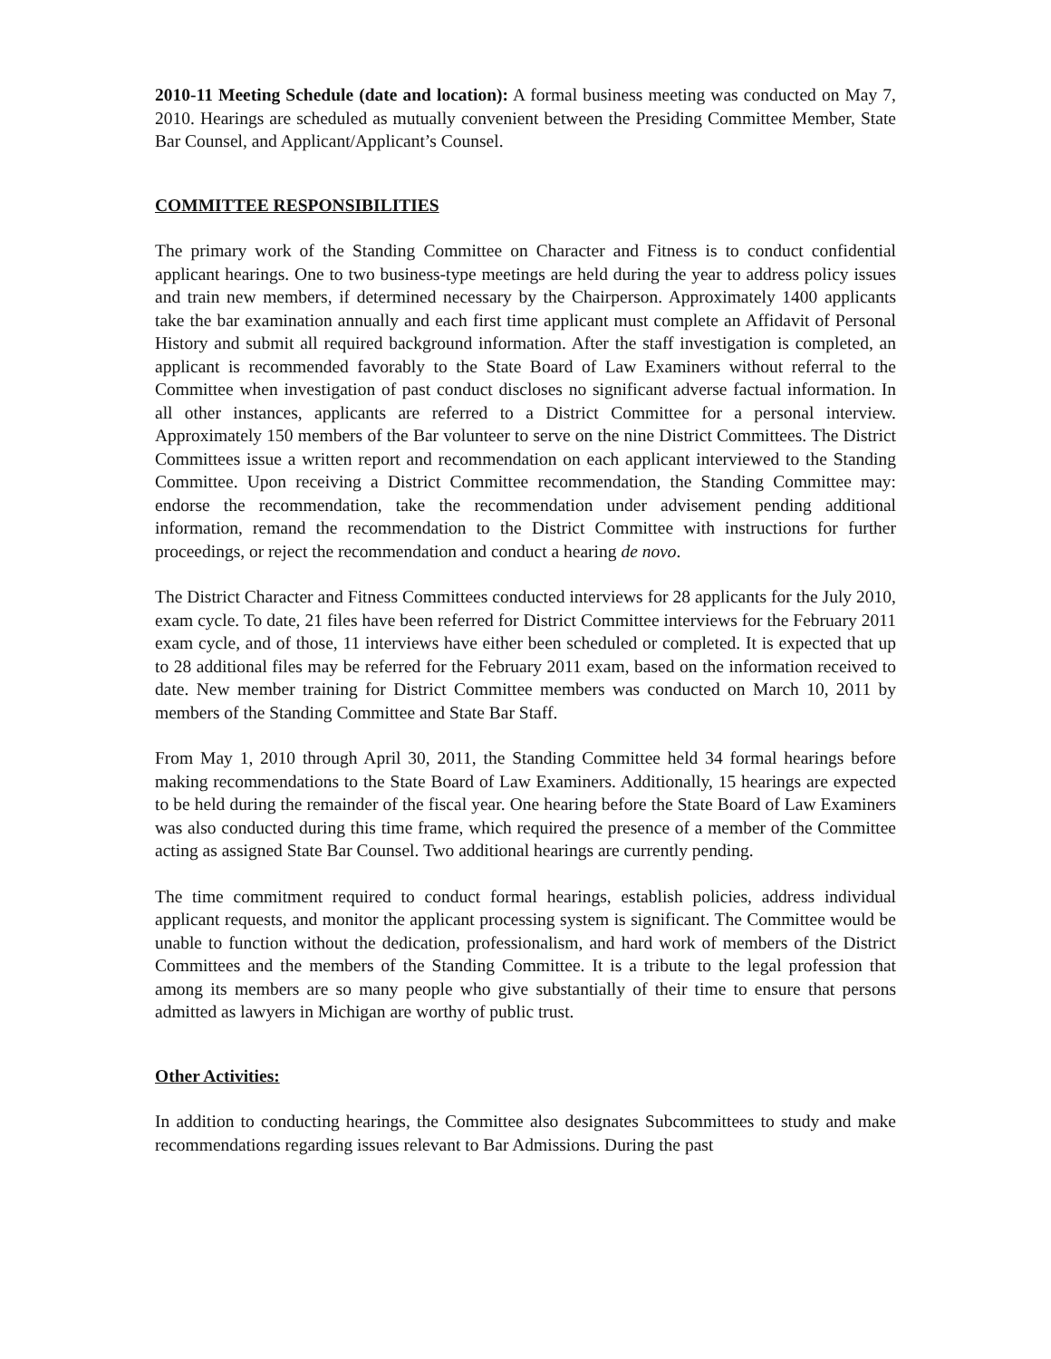2010-11 Meeting Schedule (date and location): A formal business meeting was conducted on May 7, 2010. Hearings are scheduled as mutually convenient between the Presiding Committee Member, State Bar Counsel, and Applicant/Applicant’s Counsel.
COMMITTEE RESPONSIBILITIES
The primary work of the Standing Committee on Character and Fitness is to conduct confidential applicant hearings. One to two business-type meetings are held during the year to address policy issues and train new members, if determined necessary by the Chairperson. Approximately 1400 applicants take the bar examination annually and each first time applicant must complete an Affidavit of Personal History and submit all required background information. After the staff investigation is completed, an applicant is recommended favorably to the State Board of Law Examiners without referral to the Committee when investigation of past conduct discloses no significant adverse factual information. In all other instances, applicants are referred to a District Committee for a personal interview. Approximately 150 members of the Bar volunteer to serve on the nine District Committees. The District Committees issue a written report and recommendation on each applicant interviewed to the Standing Committee. Upon receiving a District Committee recommendation, the Standing Committee may: endorse the recommendation, take the recommendation under advisement pending additional information, remand the recommendation to the District Committee with instructions for further proceedings, or reject the recommendation and conduct a hearing de novo.
The District Character and Fitness Committees conducted interviews for 28 applicants for the July 2010, exam cycle. To date, 21 files have been referred for District Committee interviews for the February 2011 exam cycle, and of those, 11 interviews have either been scheduled or completed. It is expected that up to 28 additional files may be referred for the February 2011 exam, based on the information received to date. New member training for District Committee members was conducted on March 10, 2011 by members of the Standing Committee and State Bar Staff.
From May 1, 2010 through April 30, 2011, the Standing Committee held 34 formal hearings before making recommendations to the State Board of Law Examiners. Additionally, 15 hearings are expected to be held during the remainder of the fiscal year. One hearing before the State Board of Law Examiners was also conducted during this time frame, which required the presence of a member of the Committee acting as assigned State Bar Counsel. Two additional hearings are currently pending.
The time commitment required to conduct formal hearings, establish policies, address individual applicant requests, and monitor the applicant processing system is significant. The Committee would be unable to function without the dedication, professionalism, and hard work of members of the District Committees and the members of the Standing Committee. It is a tribute to the legal profession that among its members are so many people who give substantially of their time to ensure that persons admitted as lawyers in Michigan are worthy of public trust.
Other Activities:
In addition to conducting hearings, the Committee also designates Subcommittees to study and make recommendations regarding issues relevant to Bar Admissions. During the past